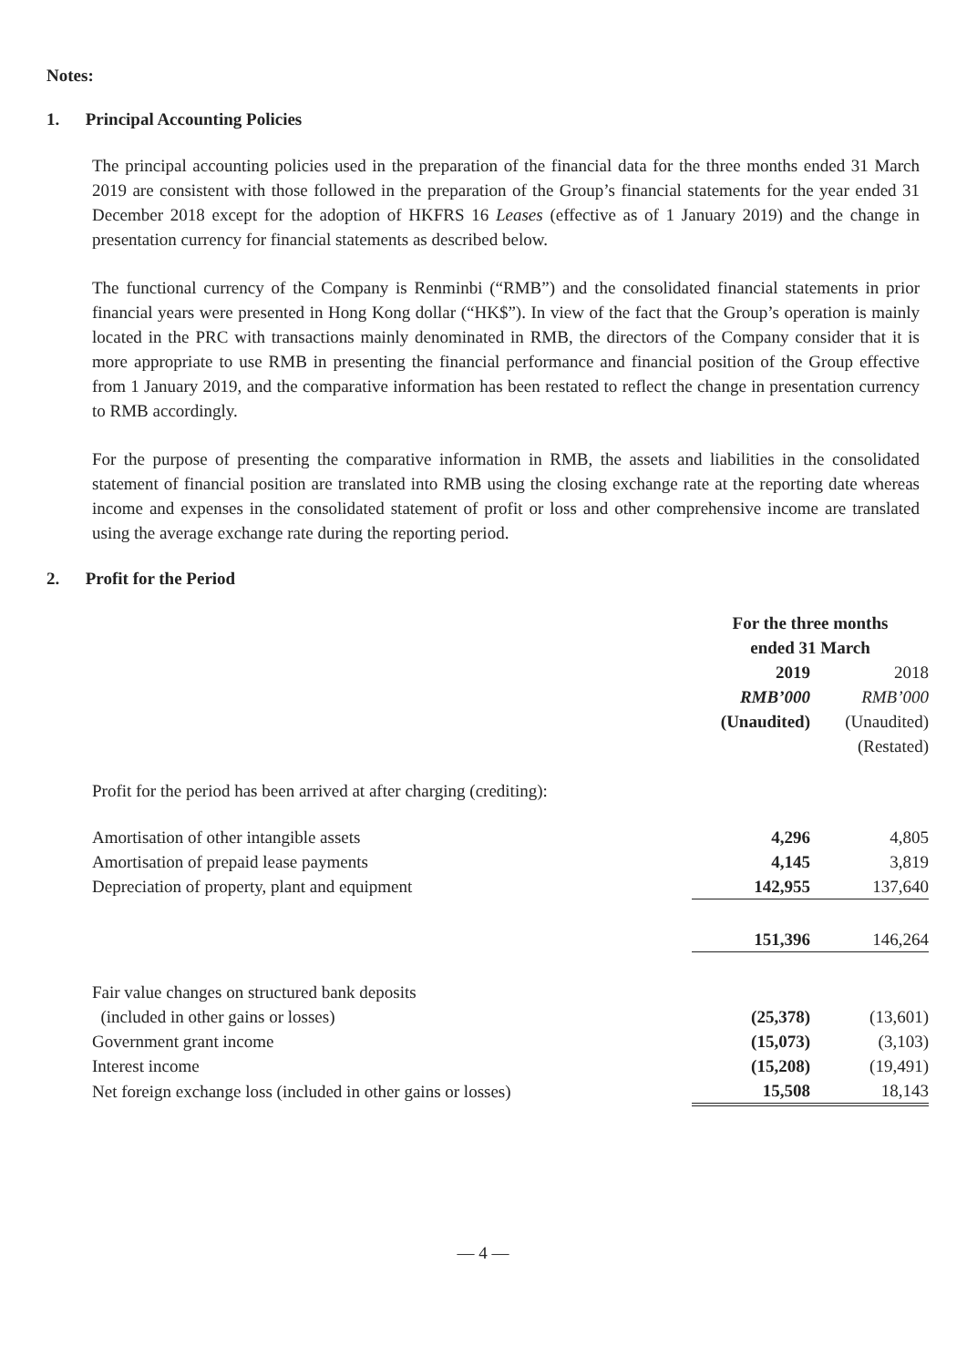Notes:
1. Principal Accounting Policies
The principal accounting policies used in the preparation of the financial data for the three months ended 31 March 2019 are consistent with those followed in the preparation of the Group’s financial statements for the year ended 31 December 2018 except for the adoption of HKFRS 16 Leases (effective as of 1 January 2019) and the change in presentation currency for financial statements as described below.
The functional currency of the Company is Renminbi (“RMB”) and the consolidated financial statements in prior financial years were presented in Hong Kong dollar (“HK$”). In view of the fact that the Group’s operation is mainly located in the PRC with transactions mainly denominated in RMB, the directors of the Company consider that it is more appropriate to use RMB in presenting the financial performance and financial position of the Group effective from 1 January 2019, and the comparative information has been restated to reflect the change in presentation currency to RMB accordingly.
For the purpose of presenting the comparative information in RMB, the assets and liabilities in the consolidated statement of financial position are translated into RMB using the closing exchange rate at the reporting date whereas income and expenses in the consolidated statement of profit or loss and other comprehensive income are translated using the average exchange rate during the reporting period.
2. Profit for the Period
| | For the three months ended 31 March | |
| | 2019 | 2018 |
| | RMB’000 | RMB’000 |
| | (Unaudited) | (Unaudited) |
| | | (Restated) |
| Profit for the period has been arrived at after charging (crediting): | | |
| Amortisation of other intangible assets | 4,296 | 4,805 |
| Amortisation of prepaid lease payments | 4,145 | 3,819 |
| Depreciation of property, plant and equipment | 142,955 | 137,640 |
| | 151,396 | 146,264 |
| Fair value changes on structured bank deposits | | |
| (included in other gains or losses) | (25,378) | (13,601) |
| Government grant income | (15,073) | (3,103) |
| Interest income | (15,208) | (19,491) |
| Net foreign exchange loss (included in other gains or losses) | 15,508 | 18,143 |
— 4 —